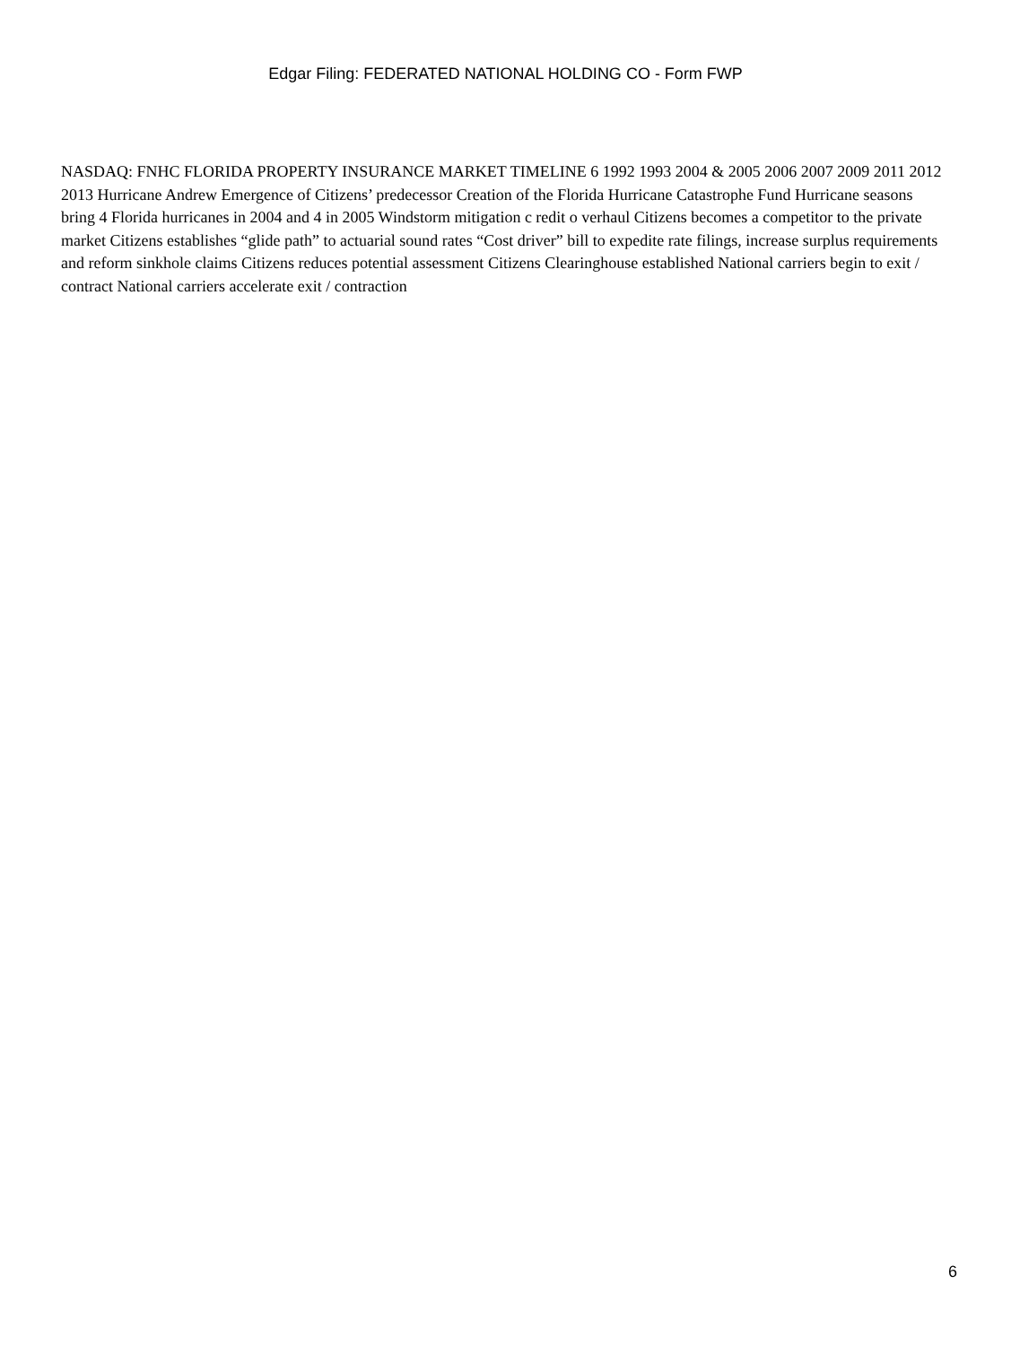Edgar Filing: FEDERATED NATIONAL HOLDING CO - Form FWP
NASDAQ: FNHC FLORIDA PROPERTY INSURANCE MARKET TIMELINE 6 1992 1993 2004 & 2005 2006 2007 2009 2011 2012 2013 Hurricane Andrew Emergence of Citizens’ predecessor Creation of the Florida Hurricane Catastrophe Fund Hurricane seasons bring 4 Florida hurricanes in 2004 and 4 in 2005 Windstorm mitigation c redit o verhaul Citizens becomes a competitor to the private market Citizens establishes “glide path” to actuarial sound rates “Cost driver” bill to expedite rate filings, increase surplus requirements and reform sinkhole claims Citizens reduces potential assessment Citizens Clearinghouse established National carriers begin to exit / contract National carriers accelerate exit / contraction
6